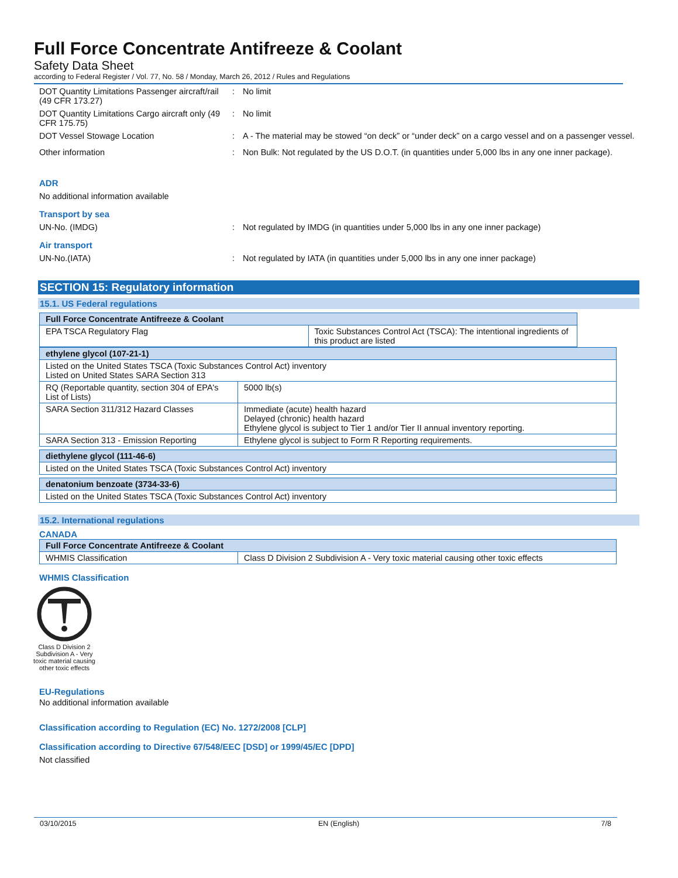Full Force Concentrate Antifreeze & Coolant
Safety Data Sheet
according to Federal Register / Vol. 77, No. 58 / Monday, March 26, 2012 / Rules and Regulations
DOT Quantity Limitations Passenger aircraft/rail (49 CFR 173.27)
: No limit
DOT Quantity Limitations Cargo aircraft only (49 CFR 175.75)
: No limit
DOT Vessel Stowage Location : A - The material may be stowed “on deck” or “under deck” on a cargo vessel and on a passenger vessel.
Other information : Non Bulk: Not regulated by the US D.O.T. (in quantities under 5,000 lbs in any one inner package).
ADR
No additional information available
Transport by sea
UN-No. (IMDG) : Not regulated by IMDG (in quantities under 5,000 lbs in any one inner package)
Air transport
UN-No.(IATA) : Not regulated by IATA (in quantities under 5,000 lbs in any one inner package)
SECTION 15: Regulatory information
15.1. US Federal regulations
| Full Force Concentrate Antifreeze & Coolant | |
| --- | --- |
| EPA TSCA Regulatory Flag | Toxic Substances Control Act (TSCA): The intentional ingredients of this product are listed |
| ethylene glycol (107-21-1) | |
| --- | --- |
| Listed on the United States TSCA (Toxic Substances Control Act) inventory Listed on United States SARA Section 313 | |
| RQ (Reportable quantity, section 304 of EPA's List of Lists) | 5000 lb(s) |
| SARA Section 311/312 Hazard Classes | Immediate (acute) health hazard Delayed (chronic) health hazard Ethylene glycol is subject to Tier 1 and/or Tier II annual inventory reporting. |
| SARA Section 313 - Emission Reporting | Ethylene glycol is subject to Form R Reporting requirements. |
| diethylene glycol (111-46-6) |
| --- |
| Listed on the United States TSCA (Toxic Substances Control Act) inventory |
| denatonium benzoate (3734-33-6) |
| --- |
| Listed on the United States TSCA (Toxic Substances Control Act) inventory |
15.2. International regulations
CANADA
| Full Force Concentrate Antifreeze & Coolant | |
| --- | --- |
| WHMIS Classification | Class D Division 2 Subdivision A - Very toxic material causing other toxic effects |
WHMIS Classification
Class D Division 2 Subdivision A - Very toxic material causing other toxic effects
EU-Regulations
No additional information available
Classification according to Regulation (EC) No. 1272/2008 [CLP]
Classification according to Directive 67/548/EEC [DSD] or 1999/45/EC [DPD]
Not classified
03/10/2015 EN (English) 7/8